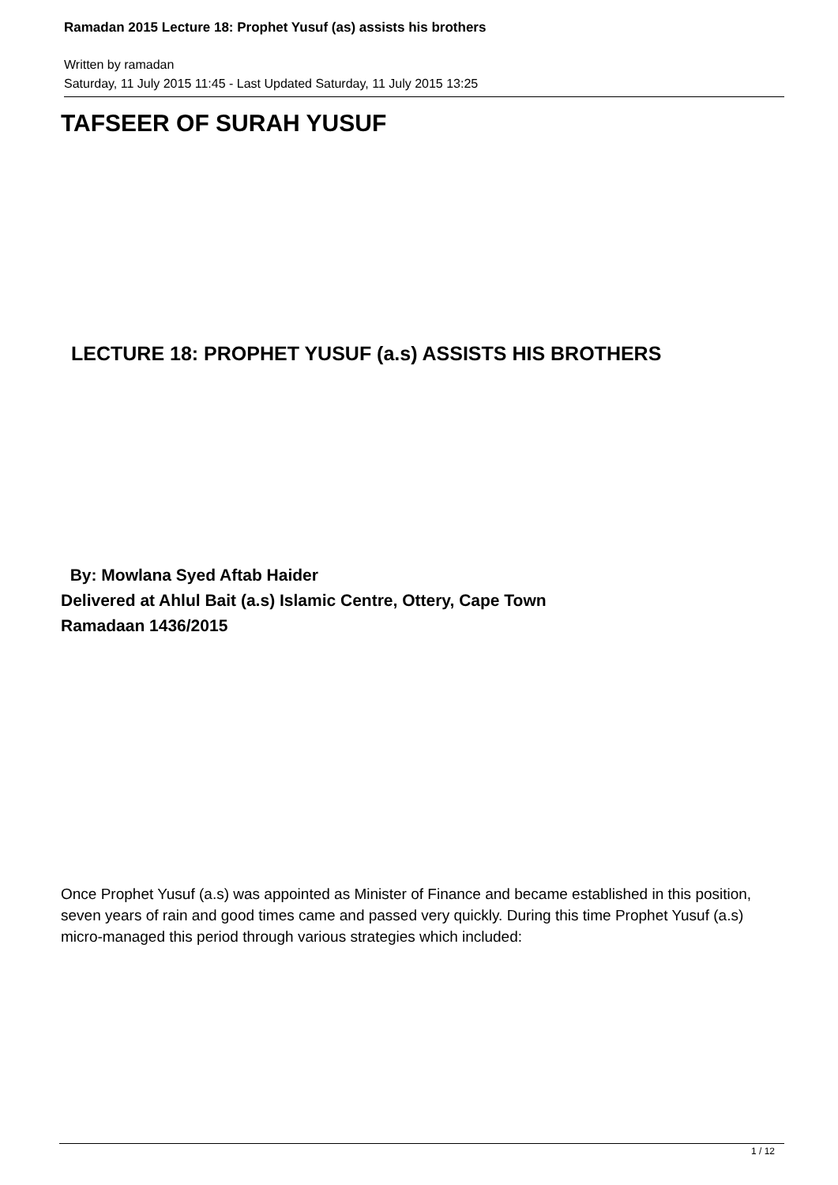Ramadan 2015 Lecture 18: Prophet Yusuf (as) assists his brothers
Written by ramadan
Saturday, 11 July 2015 11:45 - Last Updated Saturday, 11 July 2015 13:25
TAFSEER OF SURAH YUSUF
LECTURE 18: PROPHET YUSUF (a.s) ASSISTS HIS BROTHERS
By: Mowlana Syed Aftab Haider
Delivered at Ahlul Bait (a.s) Islamic Centre, Ottery, Cape Town
Ramadaan 1436/2015
Once Prophet Yusuf (a.s) was appointed as Minister of Finance and became established in this position, seven years of rain and good times came and passed very quickly. During this time Prophet Yusuf (a.s) micro-managed this period through various strategies which included:
1 / 12